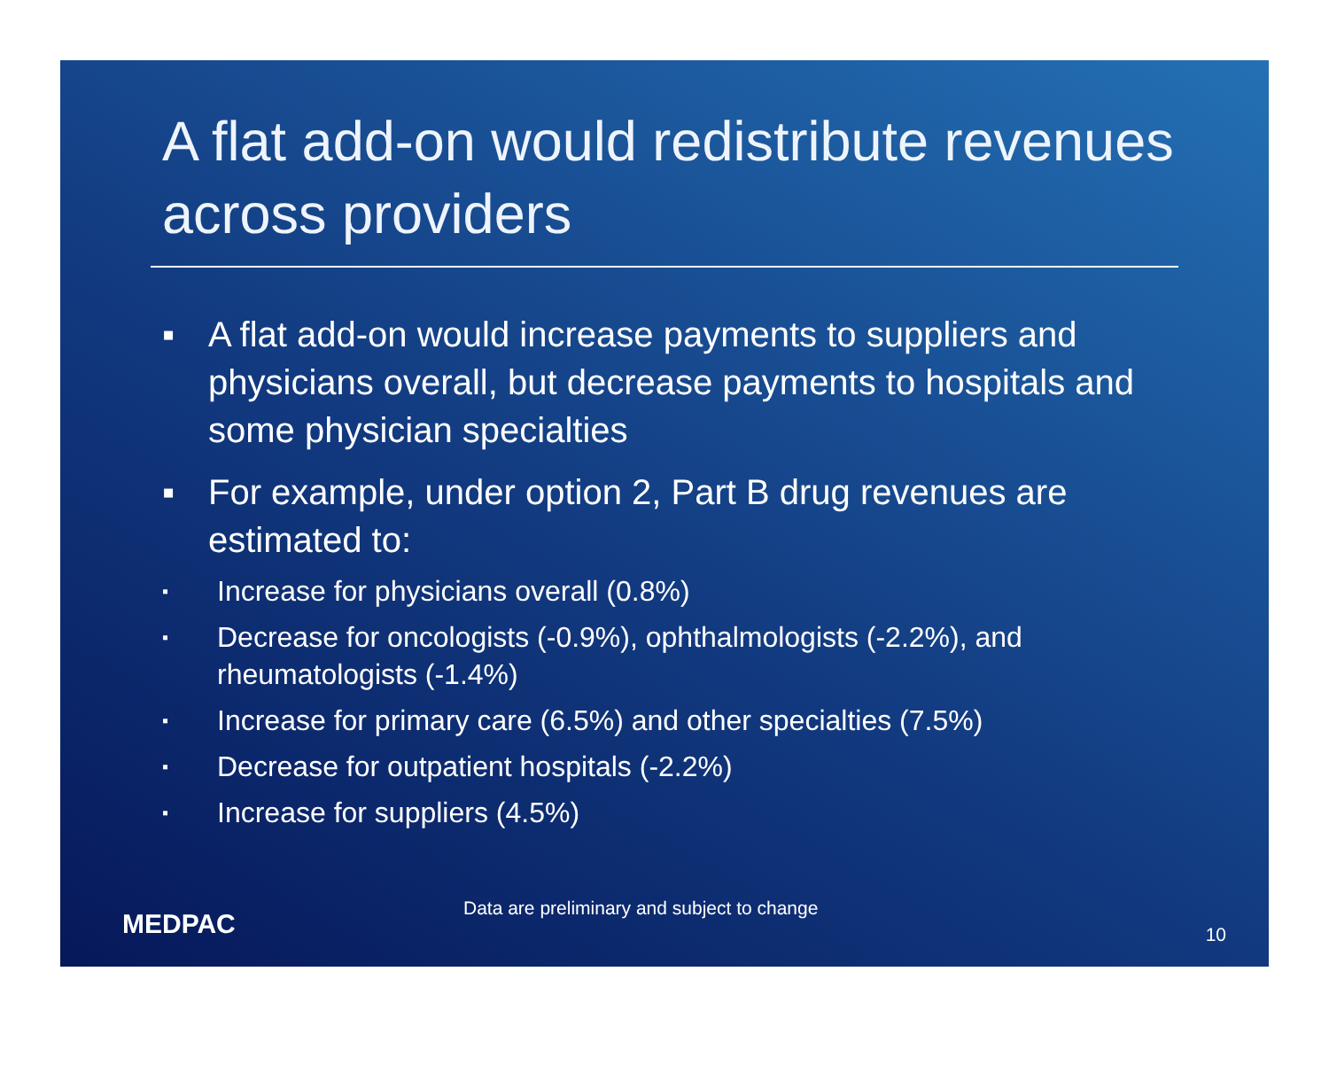A flat add-on would redistribute revenues across providers
▪ A flat add-on would increase payments to suppliers and physicians overall, but decrease payments to hospitals and some physician specialties
▪ For example, under option 2, Part B drug revenues are estimated to:
▪ Increase for physicians overall (0.8%)
▪ Decrease for oncologists (-0.9%), ophthalmologists (-2.2%), and rheumatologists (-1.4%)
▪ Increase for primary care (6.5%) and other specialties (7.5%)
▪ Decrease for outpatient hospitals (-2.2%)
▪ Increase for suppliers (4.5%)
MEDPAC
Data are preliminary and subject to change
10